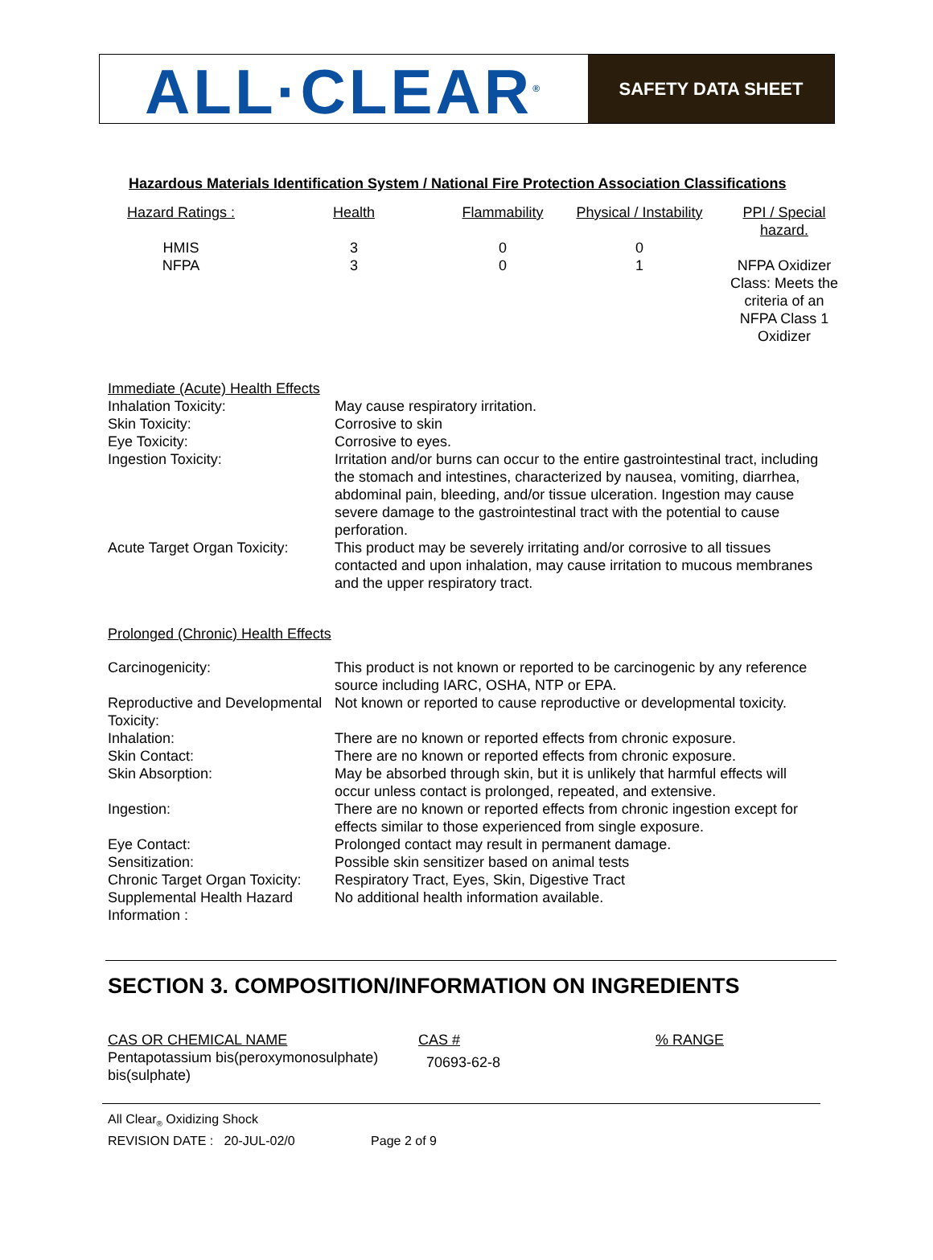ALL·CLEAR<sup>®</sup>
SAFETY DATA SHEET
Hazardous Materials Identification System / National Fire Protection Association Classifications
| Hazard Ratings : | Health | Flammability | Physical / Instability | PPI / Special hazard. |
| --- | --- | --- | --- | --- |
| HMIS | 3 | 0 | 0 | |
| NFPA | 3 | 0 | 1 | NFPA Oxidizer Class: Meets the criteria of an NFPA Class 1 Oxidizer |
Immediate (Acute) Health Effects
| Inhalation Toxicity: | May cause respiratory irritation. |
| Skin Toxicity: | Corrosive to skin |
| Eye Toxicity: | Corrosive to eyes. |
| Ingestion Toxicity: | Irritation and/or burns can occur to the entire gastrointestinal tract, including the stomach and intestines, characterized by nausea, vomiting, diarrhea, abdominal pain, bleeding, and/or tissue ulceration. Ingestion may cause severe damage to the gastrointestinal tract with the potential to cause perforation. |
| Acute Target Organ Toxicity: | This product may be severely irritating and/or corrosive to all tissues contacted and upon inhalation, may cause irritation to mucous membranes and the upper respiratory tract. |
Prolonged (Chronic) Health Effects
| Carcinogenicity: | This product is not known or reported to be carcinogenic by any reference source including IARC, OSHA, NTP or EPA. |
| Reproductive and Developmental Toxicity: | Not known or reported to cause reproductive or developmental toxicity. |
| Inhalation: | There are no known or reported effects from chronic exposure. |
| Skin Contact: | There are no known or reported effects from chronic exposure. |
| Skin Absorption: | May be absorbed through skin, but it is unlikely that harmful effects will occur unless contact is prolonged, repeated, and extensive. |
| Ingestion: | There are no known or reported effects from chronic ingestion except for effects similar to those experienced from single exposure. |
| Eye Contact: | Prolonged contact may result in permanent damage. |
| Sensitization: | Possible skin sensitizer based on animal tests |
| Chronic Target Organ Toxicity: | Respiratory Tract, Eyes, Skin, Digestive Tract |
| Supplemental Health Hazard Information : | No additional health information available. |
SECTION 3. COMPOSITION/INFORMATION ON INGREDIENTS
| CAS OR CHEMICAL NAME | CAS # | % RANGE |
| --- | --- | --- |
| Pentapotassium bis(peroxymonosulphate) bis(sulphate) | 70693-62-8 | |
All Clear<sub>®</sub> Oxidizing Shock
REVISION DATE : 20-JUL-02/0 Page 2 of 9